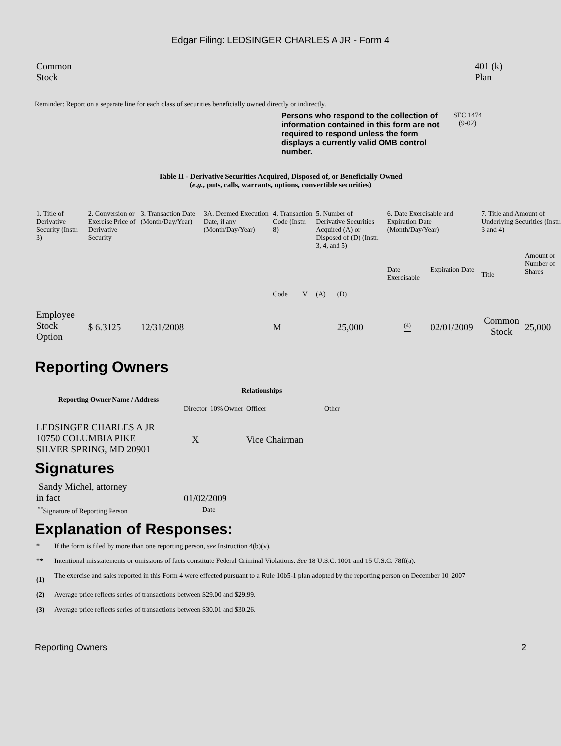Edgar Filing: LEDSINGER CHARLES A JR - Form 4
| Common Stock | 401 (k) Plan |
Reminder: Report on a separate line for each class of securities beneficially owned directly or indirectly.
| Persons who respond to the collection of information contained in this form are not required to respond unless the form displays a currently valid OMB control number. | SEC 1474 (9-02) |
Table II - Derivative Securities Acquired, Disposed of, or Beneficially Owned
(e.g., puts, calls, warrants, options, convertible securities)
| 1. Title of Derivative Security (Instr. 3) | 2. Conversion or Exercise Price of Derivative Security | 3. Transaction Date (Month/Day/Year) | 3A. Deemed Execution Date, if any (Month/Day/Year) | 4. Transaction Code (Instr. 8) | | 5. Number of Derivative Securities Acquired (A) or Disposed of (D) (Instr. 3, 4, and 5) | | 6. Date Exercisable and Expiration Date (Month/Day/Year) | | 7. Title and Amount of Underlying Securities (Instr. 3 and 4) | |
| | | | | Code | V | (A) | (D) | Date Exercisable | Expiration Date | Title | Amount or Number of Shares |
| Employee Stock Option | $ 6.3125 | 12/31/2008 | | M | | | 25,000 | <sup>(4)</sup> | 02/01/2009 | Common Stock | 25,000 |
Reporting Owners
| Reporting Owner Name / Address | Relationships | | | |
| --- | --- | --- | --- | --- |
| | Director | 10% Owner | Officer | Other |
| LEDSINGER CHARLES A JR 10750 COLUMBIA PIKE SILVER SPRING, MD 20901 | X | | Vice Chairman | |
Signatures
| Sandy Michel, attorney in fact | 01/02/2009 |
| <sup>**</sup> Signature of Reporting Person | Date |
Explanation of Responses:
| * | If the form is filed by more than one reporting person, see Instruction 4(b)(v). |
| ** | Intentional misstatements or omissions of facts constitute Federal Criminal Violations. See 18 U.S.C. 1001 and 15 U.S.C. 78ff(a). |
| (1) | The exercise and sales reported in this Form 4 were effected pursuant to a Rule 10b5-1 plan adopted by the reporting person on December 10, 2007 |
| (2) | Average price reflects series of transactions between $29.00 and $29.99. |
| (3) | Average price reflects series of transactions between $30.01 and $30.26. |
Reporting Owners 2